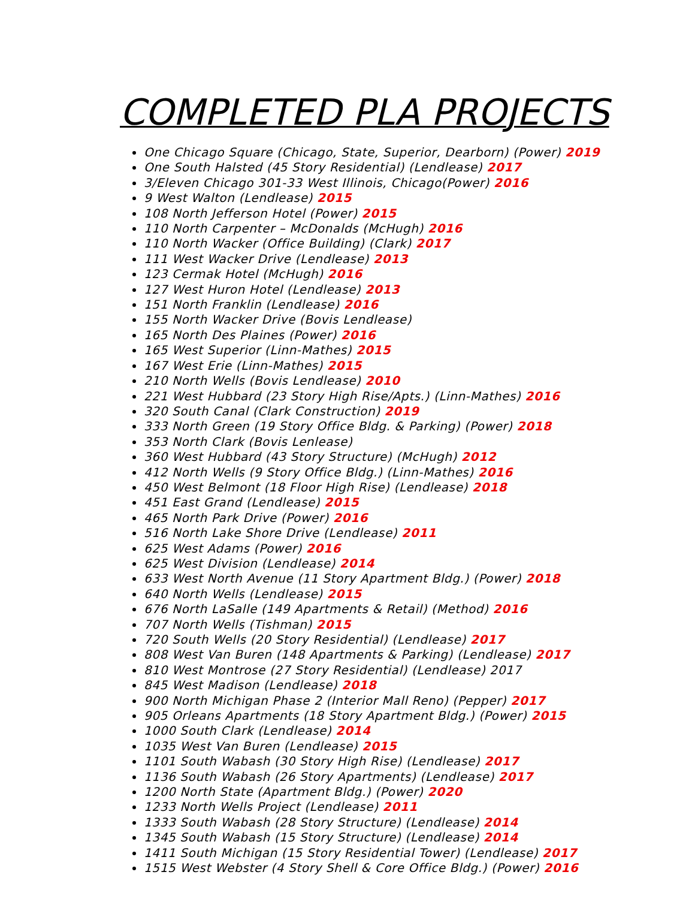COMPLETED PLA PROJECTS
One Chicago Square (Chicago, State, Superior, Dearborn) (Power) 2019
One South Halsted (45 Story Residential) (Lendlease) 2017
3/Eleven Chicago 301-33 West Illinois, Chicago(Power) 2016
9 West Walton (Lendlease) 2015
108 North Jefferson Hotel (Power) 2015
110 North Carpenter – McDonalds (McHugh) 2016
110 North Wacker (Office Building) (Clark) 2017
111 West Wacker Drive (Lendlease) 2013
123 Cermak Hotel (McHugh) 2016
127 West Huron Hotel (Lendlease) 2013
151 North Franklin (Lendlease) 2016
155 North Wacker Drive (Bovis Lendlease)
165 North Des Plaines (Power) 2016
165 West Superior (Linn-Mathes) 2015
167 West Erie (Linn-Mathes) 2015
210 North Wells (Bovis Lendlease) 2010
221 West Hubbard (23 Story High Rise/Apts.) (Linn-Mathes) 2016
320 South Canal (Clark Construction) 2019
333 North Green (19 Story Office Bldg. & Parking) (Power) 2018
353 North Clark (Bovis Lenlease)
360 West Hubbard (43 Story Structure) (McHugh) 2012
412 North Wells (9 Story Office Bldg.) (Linn-Mathes) 2016
450 West Belmont (18 Floor High Rise) (Lendlease) 2018
451 East Grand (Lendlease) 2015
465 North Park Drive (Power) 2016
516 North Lake Shore Drive (Lendlease) 2011
625 West Adams (Power) 2016
625 West Division (Lendlease) 2014
633 West North Avenue (11 Story Apartment Bldg.) (Power) 2018
640 North Wells (Lendlease) 2015
676 North LaSalle (149 Apartments & Retail) (Method) 2016
707 North Wells (Tishman) 2015
720 South Wells (20 Story Residential) (Lendlease) 2017
808 West Van Buren (148 Apartments & Parking) (Lendlease) 2017
810 West Montrose (27 Story Residential) (Lendlease) 2017
845 West Madison (Lendlease) 2018
900 North Michigan Phase 2 (Interior Mall Reno) (Pepper) 2017
905 Orleans Apartments (18 Story Apartment Bldg.) (Power) 2015
1000 South Clark (Lendlease) 2014
1035 West Van Buren (Lendlease) 2015
1101 South Wabash (30 Story High Rise) (Lendlease) 2017
1136 South Wabash (26 Story Apartments) (Lendlease) 2017
1200 North State (Apartment Bldg.) (Power) 2020
1233 North Wells Project (Lendlease) 2011
1333 South Wabash (28 Story Structure) (Lendlease) 2014
1345 South Wabash (15 Story Structure) (Lendlease) 2014
1411 South Michigan (15 Story Residential Tower) (Lendlease) 2017
1515 West Webster (4 Story Shell & Core Office Bldg.) (Power) 2016